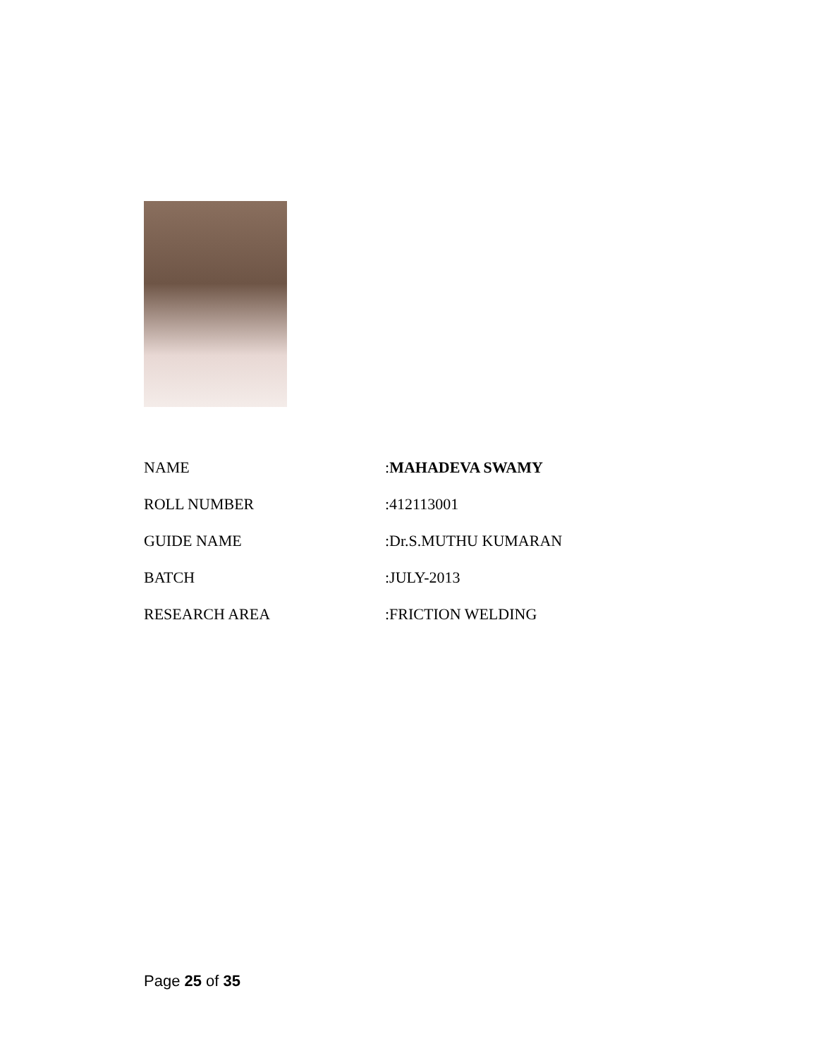| NAME | : MAHADEVA SWAMY |
| ROLL NUMBER | :412113001 |
| GUIDE NAME | :Dr.S.MUTHU KUMARAN |
| BATCH | :JULY-2013 |
| RESEARCH AREA | :FRICTION WELDING |
Page 25 of 35